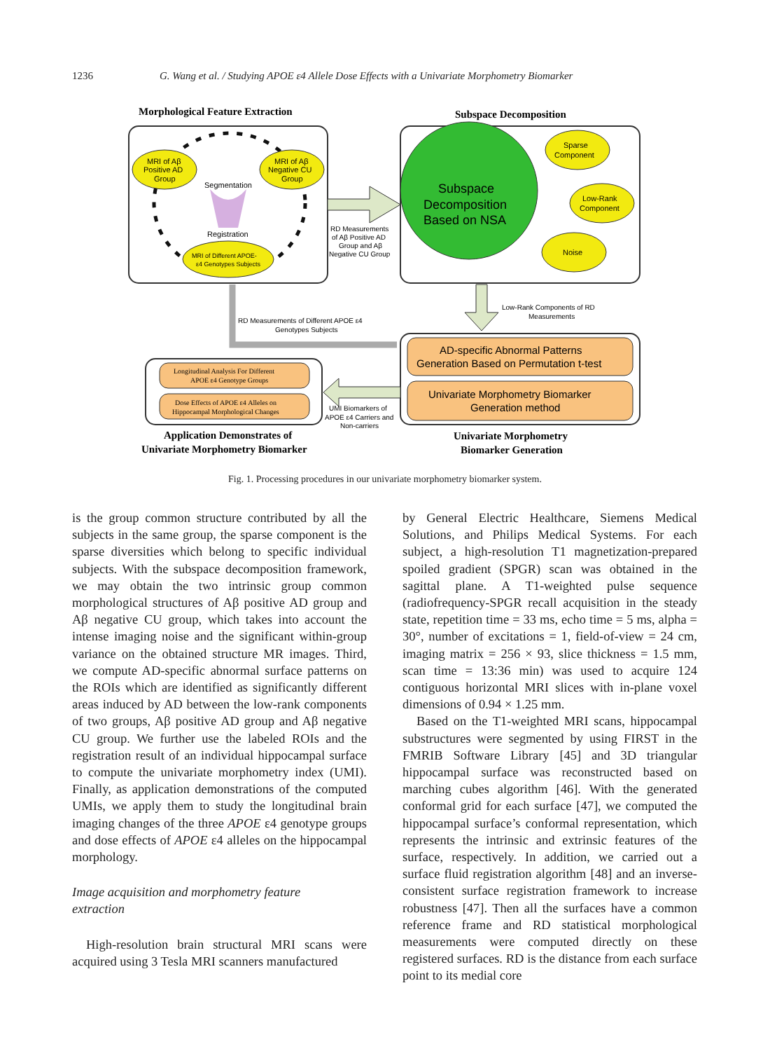1236 G. Wang et al. / Studying APOE ε4 Allele Dose Effects with a Univariate Morphometry Biomarker
Morphological Feature Extraction
Subspace Decomposition
MRI of Aβ
Positive AD
Group
MRI of Aβ
Negative CU
Group
MRI of Different APOE-
ε4 Genotypes Subjects
Segmentation
Registration
Subspace
Decomposition
Based on NSA
Sparse
Component
Low-Rank
Component
Noise
RD Measurements
of Aβ Positive AD
Group and Aβ
Negative CU Group
Low-Rank Components of RD
Measurements
RD Measurements of Different APOE ε4
Genotypes Subjects
AD-specific Abnormal Patterns
Generation Based on Permutation t-test
Univariate Morphometry Biomarker
Generation method
UMI Biomarkers of
APOE ε4 Carriers and
Non-carriers
Longitudinal Analysis For Different
APOE ε4 Genotype Groups
Dose Effects of APOE ε4 Alleles on
Hippocampal Morphological Changes
Application Demonstrates of
Univariate Morphometry Biomarker
Univariate Morphometry
Biomarker Generation
Fig. 1. Processing procedures in our univariate morphometry biomarker system.
is the group common structure contributed by all the subjects in the same group, the sparse component is the sparse diversities which belong to specific individual subjects. With the subspace decomposition framework, we may obtain the two intrinsic group common morphological structures of Aβ positive AD group and Aβ negative CU group, which takes into account the intense imaging noise and the significant within-group variance on the obtained structure MR images. Third, we compute AD-specific abnormal surface patterns on the ROIs which are identified as significantly different areas induced by AD between the low-rank components of two groups, Aβ positive AD group and Aβ negative CU group. We further use the labeled ROIs and the registration result of an individual hippocampal surface to compute the univariate morphometry index (UMI). Finally, as application demonstrations of the computed UMIs, we apply them to study the longitudinal brain imaging changes of the three APOE ε4 genotype groups and dose effects of APOE ε4 alleles on the hippocampal morphology.
Image acquisition and morphometry feature
extraction
High-resolution brain structural MRI scans were acquired using 3 Tesla MRI scanners manufactured
by General Electric Healthcare, Siemens Medical Solutions, and Philips Medical Systems. For each subject, a high-resolution T1 magnetization-prepared spoiled gradient (SPGR) scan was obtained in the sagittal plane. A T1-weighted pulse sequence (radiofrequency-SPGR recall acquisition in the steady state, repetition time = 33 ms, echo time = 5 ms, alpha = 30°, number of excitations = 1, field-of-view = 24 cm, imaging matrix = 256 × 93, slice thickness = 1.5 mm, scan time = 13:36 min) was used to acquire 124 contiguous horizontal MRI slices with in-plane voxel dimensions of 0.94 × 1.25 mm.
Based on the T1-weighted MRI scans, hippocampal substructures were segmented by using FIRST in the FMRIB Software Library [45] and 3D triangular hippocampal surface was reconstructed based on marching cubes algorithm [46]. With the generated conformal grid for each surface [47], we computed the hippocampal surface’s conformal representation, which represents the intrinsic and extrinsic features of the surface, respectively. In addition, we carried out a surface fluid registration algorithm [48] and an inverse-consistent surface registration framework to increase robustness [47]. Then all the surfaces have a common reference frame and RD statistical morphological measurements were computed directly on these registered surfaces. RD is the distance from each surface point to its medial core